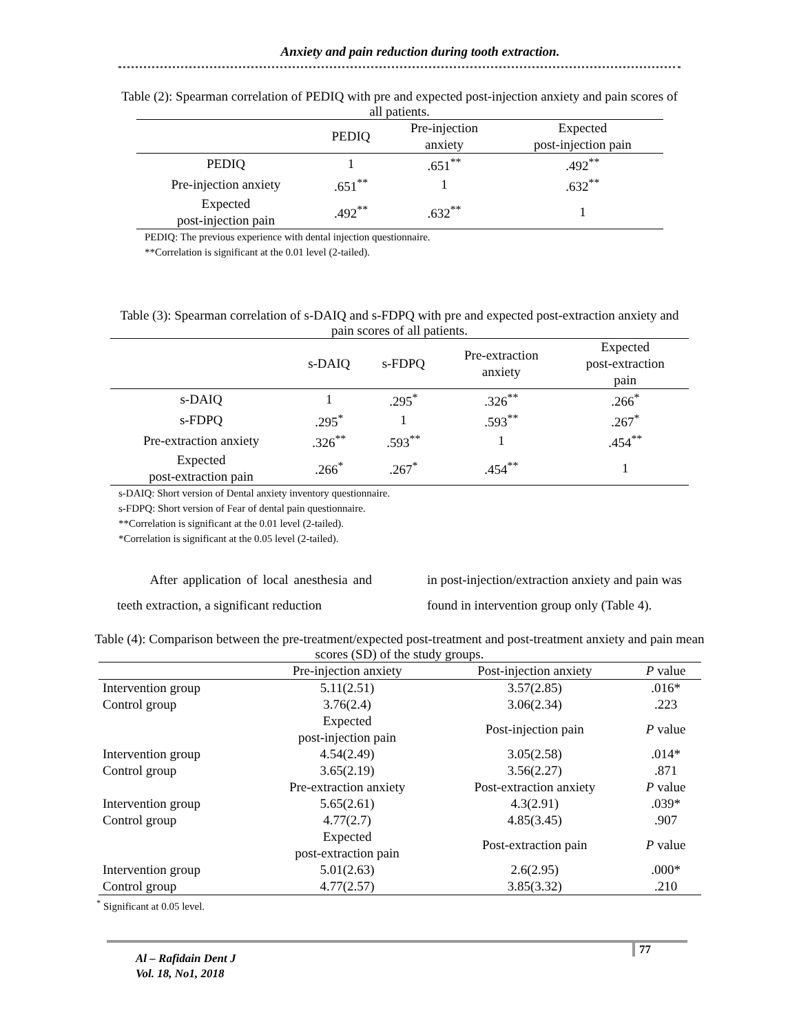Anxiety and pain reduction during tooth extraction.
Table (2): Spearman correlation of PEDIQ with pre and expected post-injection anxiety and pain scores of all patients.
| | PEDIQ | Pre-injection anxiety | Expected post-injection pain |
| --- | --- | --- | --- |
| PEDIQ | 1 | .651<sup>**</sup> | .492<sup>**</sup> |
| Pre-injection anxiety | .651<sup>**</sup> | 1 | .632<sup>**</sup> |
| Expected post-injection pain | .492<sup>**</sup> | .632<sup>**</sup> | 1 |
PEDIQ: The previous experience with dental injection questionnaire.
**Correlation is significant at the 0.01 level (2-tailed).
Table (3): Spearman correlation of s-DAIQ and s-FDPQ with pre and expected post-extraction anxiety and pain scores of all patients.
| | s-DAIQ | s-FDPQ | Pre-extraction anxiety | Expected post-extraction pain |
| --- | --- | --- | --- | --- |
| s-DAIQ | 1 | .295<sup>*</sup> | .326<sup>**</sup> | .266<sup>*</sup> |
| s-FDPQ | .295<sup>*</sup> | 1 | .593<sup>**</sup> | .267<sup>*</sup> |
| Pre-extraction anxiety | .326<sup>**</sup> | .593<sup>**</sup> | 1 | .454<sup>**</sup> |
| Expected post-extraction pain | .266<sup>*</sup> | .267<sup>*</sup> | .454<sup>**</sup> | 1 |
s-DAIQ: Short version of Dental anxiety inventory questionnaire.
s-FDPQ: Short version of Fear of dental pain questionnaire.
**Correlation is significant at the 0.01 level (2-tailed).
*Correlation is significant at the 0.05 level (2-tailed).
After application of local anesthesia and teeth extraction, a significant reduction
in post-injection/extraction anxiety and pain was found in intervention group only (Table 4).
Table (4): Comparison between the pre-treatment/expected post-treatment and post-treatment anxiety and pain mean scores (SD) of the study groups.
| | Pre-injection anxiety | Post-injection anxiety | P value |
| --- | --- | --- | --- |
| Intervention group | 5.11(2.51) | 3.57(2.85) | .016* |
| Control group | 3.76(2.4) | 3.06(2.34) | .223 |
| | Expected post-injection pain | Post-injection pain | P value |
| Intervention group | 4.54(2.49) | 3.05(2.58) | .014* |
| Control group | 3.65(2.19) | 3.56(2.27) | .871 |
| | Pre-extraction anxiety | Post-extraction anxiety | P value |
| Intervention group | 5.65(2.61) | 4.3(2.91) | .039* |
| Control group | 4.77(2.7) | 4.85(3.45) | .907 |
| | Expected post-extraction pain | Post-extraction pain | P value |
| Intervention group | 5.01(2.63) | 2.6(2.95) | .000* |
| Control group | 4.77(2.57) | 3.85(3.32) | .210 |
<sup>*</sup> Significant at 0.05 level.
Al – Rafidain Dent J
Vol. 18, No1, 2018
77